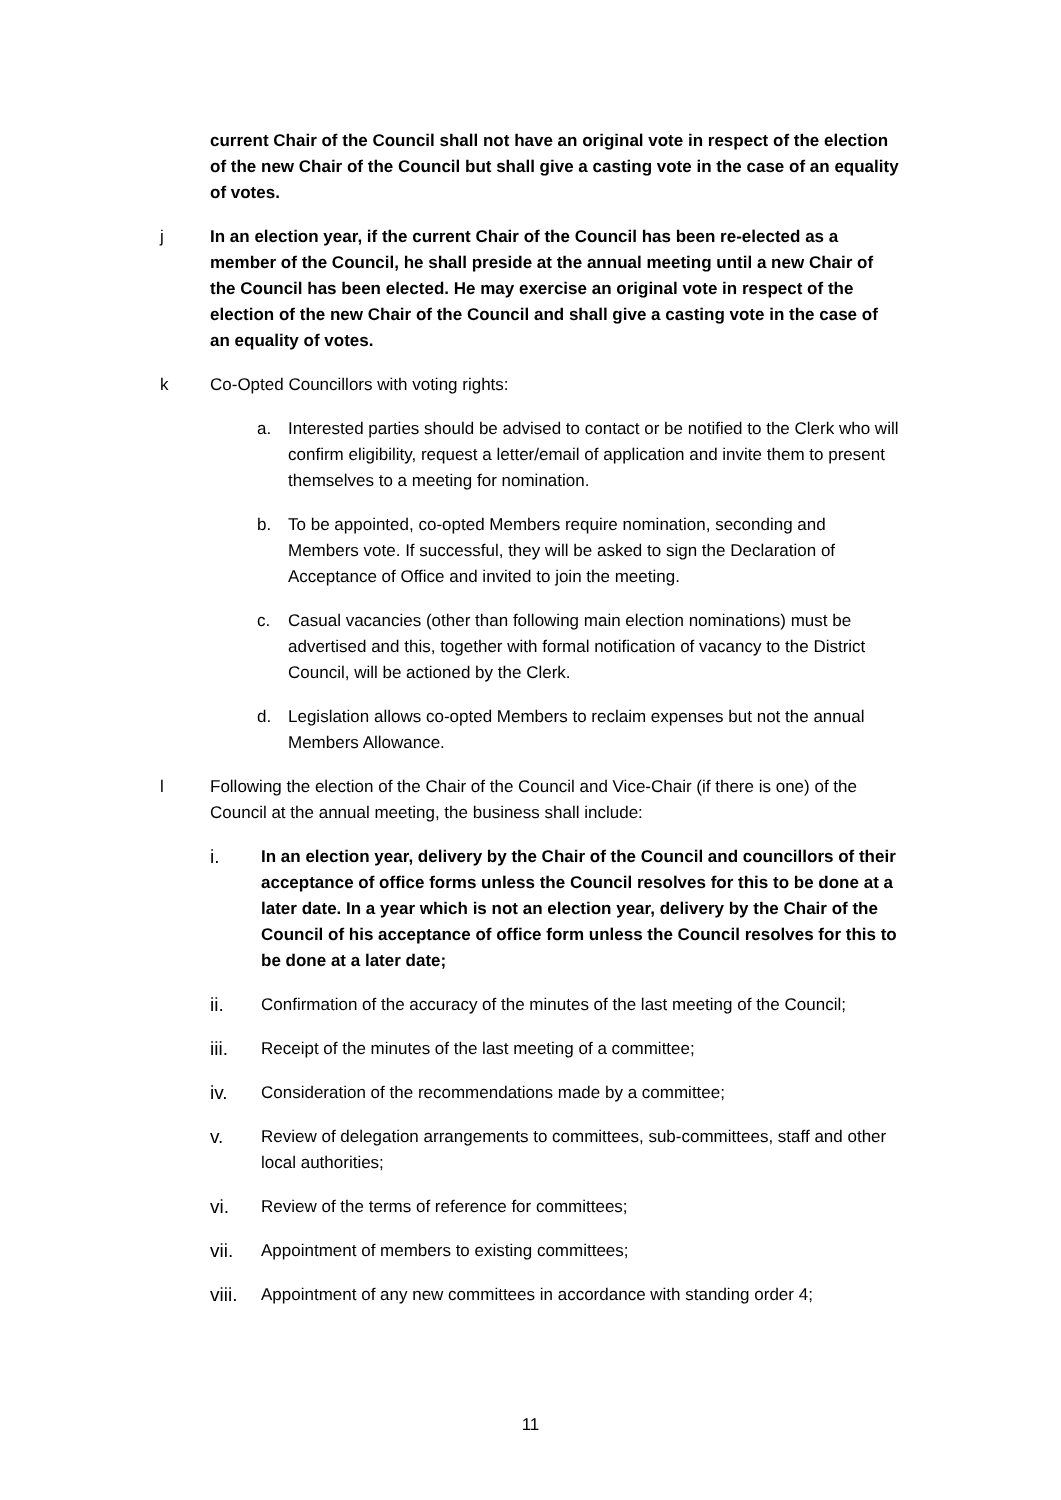current Chair of the Council shall not have an original vote in respect of the election of the new Chair of the Council but shall give a casting vote in the case of an equality of votes.
j In an election year, if the current Chair of the Council has been re-elected as a member of the Council, he shall preside at the annual meeting until a new Chair of the Council has been elected. He may exercise an original vote in respect of the election of the new Chair of the Council and shall give a casting vote in the case of an equality of votes.
k Co-Opted Councillors with voting rights:
a. Interested parties should be advised to contact or be notified to the Clerk who will confirm eligibility, request a letter/email of application and invite them to present themselves to a meeting for nomination.
b. To be appointed, co-opted Members require nomination, seconding and Members vote. If successful, they will be asked to sign the Declaration of Acceptance of Office and invited to join the meeting.
c. Casual vacancies (other than following main election nominations) must be advertised and this, together with formal notification of vacancy to the District Council, will be actioned by the Clerk.
d. Legislation allows co-opted Members to reclaim expenses but not the annual Members Allowance.
l Following the election of the Chair of the Council and Vice-Chair (if there is one) of the Council at the annual meeting, the business shall include:
i. In an election year, delivery by the Chair of the Council and councillors of their acceptance of office forms unless the Council resolves for this to be done at a later date. In a year which is not an election year, delivery by the Chair of the Council of his acceptance of office form unless the Council resolves for this to be done at a later date;
ii. Confirmation of the accuracy of the minutes of the last meeting of the Council;
iii. Receipt of the minutes of the last meeting of a committee;
iv. Consideration of the recommendations made by a committee;
v. Review of delegation arrangements to committees, sub-committees, staff and other local authorities;
vi. Review of the terms of reference for committees;
vii. Appointment of members to existing committees;
viii.
Appointment of any new committees in accordance with standing order 4;
11